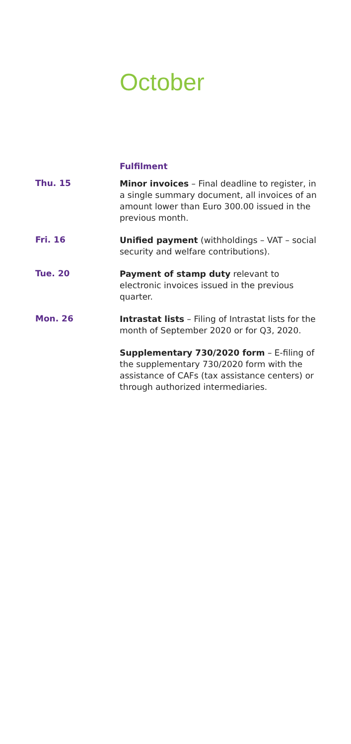October
Fulfilment
Thu. 15
Minor invoices – Final deadline to register, in a single summary document, all invoices of an amount lower than Euro 300.00 issued in the previous month.
Fri. 16
Unified payment (withholdings – VAT – social security and welfare contributions).
Tue. 20
Payment of stamp duty relevant to electronic invoices issued in the previous quarter.
Mon. 26
Intrastat lists – Filing of Intrastat lists for the month of September 2020 or for Q3, 2020.
Supplementary 730/2020 form – E-filing of the supplementary 730/2020 form with the assistance of CAFs (tax assistance centers) or through authorized intermediaries.